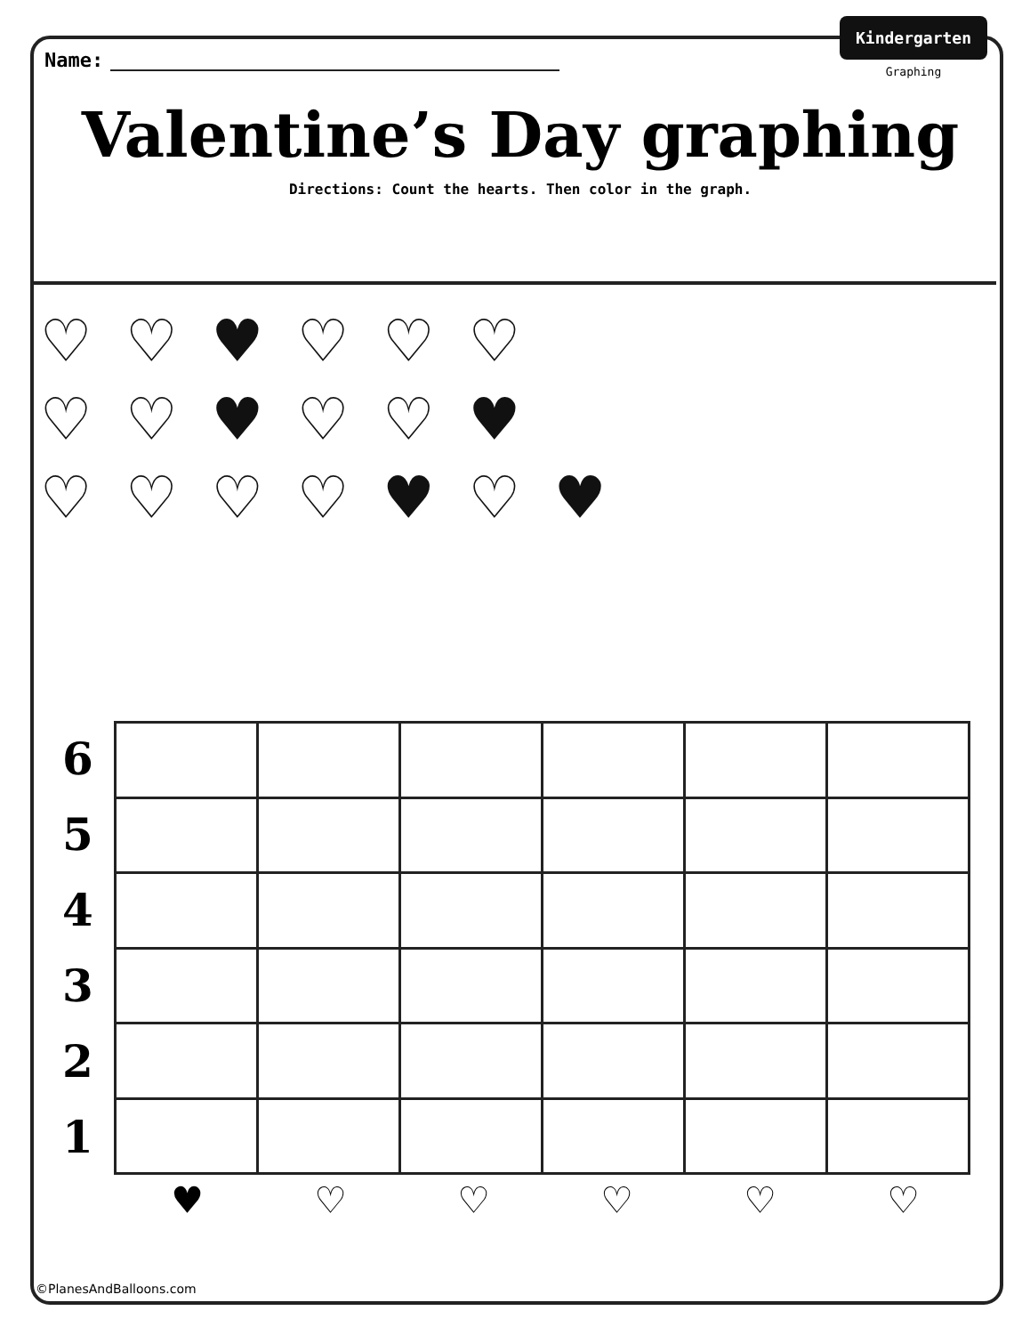Name:
Kindergarten
Graphing
Valentine’s Day graphing
Directions: Count the hearts. Then color in the graph.
♡ ♡ ♥ ♡ ♡ ♡
♡ ♡ ♥ ♡ ♡ ♥
♡ ♡ ♡ ♡ ♥ ♡ ♥
6
5
4
3
2
1
♥ ♡ ♡ ♡ ♡ ♡
©PlanesAndBalloons.com